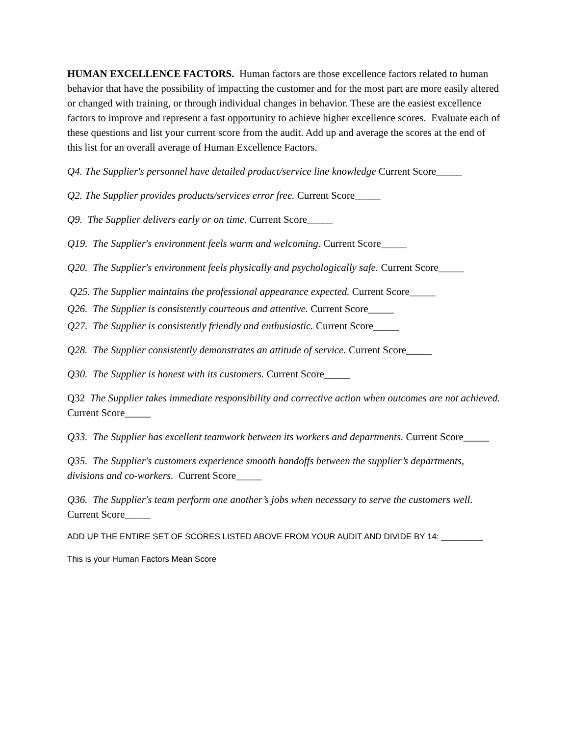HUMAN EXCELLENCE FACTORS. Human factors are those excellence factors related to human behavior that have the possibility of impacting the customer and for the most part are more easily altered or changed with training, or through individual changes in behavior. These are the easiest excellence factors to improve and represent a fast opportunity to achieve higher excellence scores. Evaluate each of these questions and list your current score from the audit. Add up and average the scores at the end of this list for an overall average of Human Excellence Factors.
Q4. The Supplier's personnel have detailed product/service line knowledge Current Score_____
Q2. The Supplier provides products/services error free. Current Score_____
Q9. The Supplier delivers early or on time. Current Score_____
Q19. The Supplier's environment feels warm and welcoming. Current Score_____
Q20. The Supplier's environment feels physically and psychologically safe. Current Score_____
Q25. The Supplier maintains the professional appearance expected. Current Score_____
Q26. The Supplier is consistently courteous and attentive. Current Score_____
Q27. The Supplier is consistently friendly and enthusiastic. Current Score_____
Q28. The Supplier consistently demonstrates an attitude of service. Current Score_____
Q30. The Supplier is honest with its customers. Current Score_____
Q32 The Supplier takes immediate responsibility and corrective action when outcomes are not achieved. Current Score_____
Q33. The Supplier has excellent teamwork between its workers and departments. Current Score_____
Q35. The Supplier's customers experience smooth handoffs between the supplier’s departments, divisions and co-workers. Current Score_____
Q36. The Supplier's team perform one another’s jobs when necessary to serve the customers well. Current Score_____
ADD UP THE ENTIRE SET OF SCORES LISTED ABOVE FROM YOUR AUDIT AND DIVIDE BY 14: _________
This is your Human Factors Mean Score